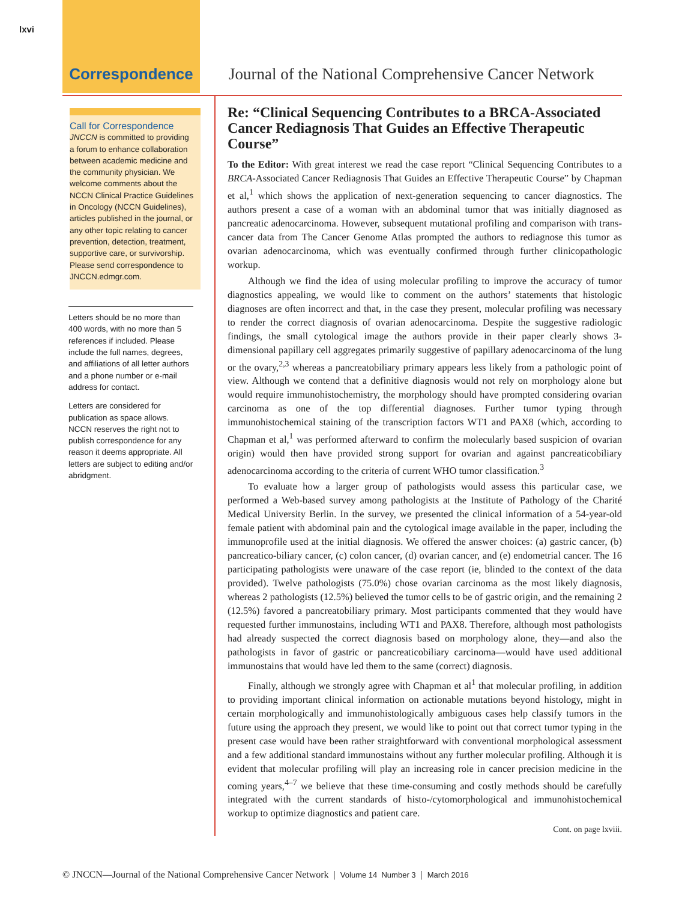lxvi
Correspondence Journal of the National Comprehensive Cancer Network
Call for Correspondence
JNCCN is committed to providing a forum to enhance collaboration between academic medicine and the community physician. We welcome comments about the NCCN Clinical Practice Guidelines in Oncology (NCCN Guidelines), articles published in the journal, or any other topic relating to cancer prevention, detection, treatment, supportive care, or survivorship.
Please send correspondence to JNCCN.edmgr.com.
Letters should be no more than 400 words, with no more than 5 references if included. Please include the full names, degrees, and affiliations of all letter authors and a phone number or e-mail address for contact.
Letters are considered for publication as space allows. NCCN reserves the right not to publish correspondence for any reason it deems appropriate. All letters are subject to editing and/or abridgment.
Re: “Clinical Sequencing Contributes to a BRCA-Associated Cancer Rediagnosis That Guides an Effective Therapeutic Course”
To the Editor: With great interest we read the case report “Clinical Sequencing Contributes to a BRCA-Associated Cancer Rediagnosis That Guides an Effective Therapeutic Course” by Chapman et al,<sup>1</sup> which shows the application of next-generation sequencing to cancer diagnostics. The authors present a case of a woman with an abdominal tumor that was initially diagnosed as pancreatic adenocarcinoma. However, subsequent mutational profiling and comparison with trans-cancer data from The Cancer Genome Atlas prompted the authors to rediagnose this tumor as ovarian adenocarcinoma, which was eventually confirmed through further clinicopathologic workup.
Although we find the idea of using molecular profiling to improve the accuracy of tumor diagnostics appealing, we would like to comment on the authors’ statements that histologic diagnoses are often incorrect and that, in the case they present, molecular profiling was necessary to render the correct diagnosis of ovarian adenocarcinoma. Despite the suggestive radiologic findings, the small cytological image the authors provide in their paper clearly shows 3-dimensional papillary cell aggregates primarily suggestive of papillary adenocarcinoma of the lung or the ovary,<sup>2,3</sup> whereas a pancreatobiliary primary appears less likely from a pathologic point of view. Although we contend that a definitive diagnosis would not rely on morphology alone but would require immunohistochemistry, the morphology should have prompted considering ovarian carcinoma as one of the top differential diagnoses. Further tumor typing through immunohistochemical staining of the transcription factors WT1 and PAX8 (which, according to Chapman et al,<sup>1</sup> was performed afterward to confirm the molecularly based suspicion of ovarian origin) would then have provided strong support for ovarian and against pancreaticobiliary adenocarcinoma according to the criteria of current WHO tumor classification.<sup>3</sup>
To evaluate how a larger group of pathologists would assess this particular case, we performed a Web-based survey among pathologists at the Institute of Pathology of the Charité Medical University Berlin. In the survey, we presented the clinical information of a 54-year-old female patient with abdominal pain and the cytological image available in the paper, including the immunoprofile used at the initial diagnosis. We offered the answer choices: (a) gastric cancer, (b) pancreatico-biliary cancer, (c) colon cancer, (d) ovarian cancer, and (e) endometrial cancer. The 16 participating pathologists were unaware of the case report (ie, blinded to the context of the data provided). Twelve pathologists (75.0%) chose ovarian carcinoma as the most likely diagnosis, whereas 2 pathologists (12.5%) believed the tumor cells to be of gastric origin, and the remaining 2 (12.5%) favored a pancreatobiliary primary. Most participants commented that they would have requested further immunostains, including WT1 and PAX8. Therefore, although most pathologists had already suspected the correct diagnosis based on morphology alone, they—and also the pathologists in favor of gastric or pancreaticobiliary carcinoma—would have used additional immunostains that would have led them to the same (correct) diagnosis.
Finally, although we strongly agree with Chapman et al<sup>1</sup> that molecular profiling, in addition to providing important clinical information on actionable mutations beyond histology, might in certain morphologically and immunohistologically ambiguous cases help classify tumors in the future using the approach they present, we would like to point out that correct tumor typing in the present case would have been rather straightforward with conventional morphological assessment and a few additional standard immunostains without any further molecular profiling. Although it is evident that molecular profiling will play an increasing role in cancer precision medicine in the coming years,<sup>4–7</sup> we believe that these time-consuming and costly methods should be carefully integrated with the current standards of histo-/cytomorphological and immunohistochemical workup to optimize diagnostics and patient care.
Cont. on page lxviii.
© JNCCN—Journal of the National Comprehensive Cancer Network | Volume 14 Number 3 | March 2016